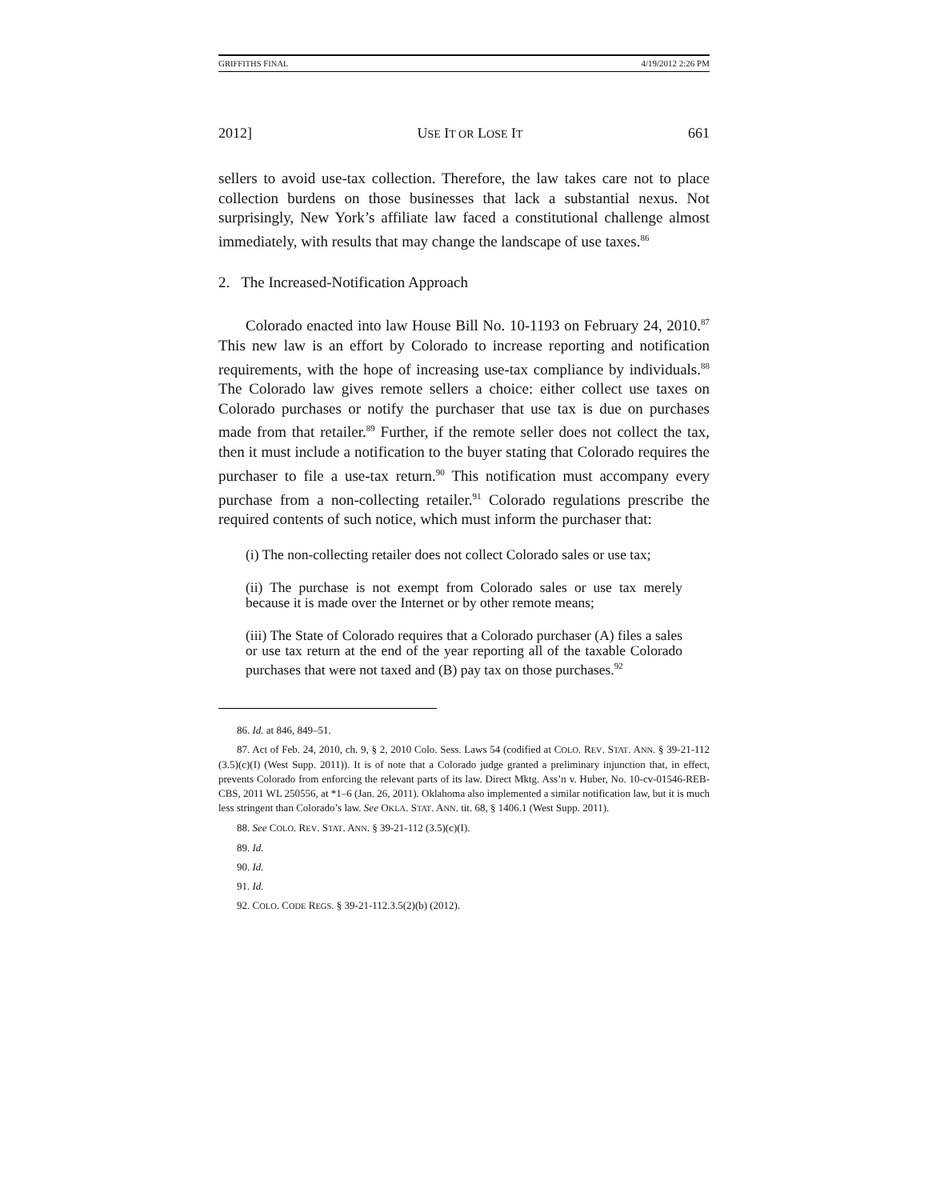GRIFFITHS FINAL 4/19/2012 2:26 PM
2012] USE IT OR LOSE IT 661
sellers to avoid use-tax collection. Therefore, the law takes care not to place collection burdens on those businesses that lack a substantial nexus. Not surprisingly, New York’s affiliate law faced a constitutional challenge almost immediately, with results that may change the landscape of use taxes.<sup>86</sup>
2. The Increased-Notification Approach
Colorado enacted into law House Bill No. 10-1193 on February 24, 2010.<sup>87</sup> This new law is an effort by Colorado to increase reporting and notification requirements, with the hope of increasing use-tax compliance by individuals.<sup>88</sup> The Colorado law gives remote sellers a choice: either collect use taxes on Colorado purchases or notify the purchaser that use tax is due on purchases made from that retailer.<sup>89</sup> Further, if the remote seller does not collect the tax, then it must include a notification to the buyer stating that Colorado requires the purchaser to file a use-tax return.<sup>90</sup> This notification must accompany every purchase from a non-collecting retailer.<sup>91</sup> Colorado regulations prescribe the required contents of such notice, which must inform the purchaser that:
(i) The non-collecting retailer does not collect Colorado sales or use tax;
(ii) The purchase is not exempt from Colorado sales or use tax merely because it is made over the Internet or by other remote means;
(iii) The State of Colorado requires that a Colorado purchaser (A) files a sales or use tax return at the end of the year reporting all of the taxable Colorado purchases that were not taxed and (B) pay tax on those purchases.<sup>92</sup>
86. Id. at 846, 849–51.
87. Act of Feb. 24, 2010, ch. 9, § 2, 2010 Colo. Sess. Laws 54 (codified at COLO. REV. STAT. ANN. § 39-21-112 (3.5)(c)(I) (West Supp. 2011)). It is of note that a Colorado judge granted a preliminary injunction that, in effect, prevents Colorado from enforcing the relevant parts of its law. Direct Mktg. Ass’n v. Huber, No. 10-cv-01546-REB-CBS, 2011 WL 250556, at *1–6 (Jan. 26, 2011). Oklahoma also implemented a similar notification law, but it is much less stringent than Colorado’s law. See OKLA. STAT. ANN. tit. 68, § 1406.1 (West Supp. 2011).
88. See COLO. REV. STAT. ANN. § 39-21-112 (3.5)(c)(I).
89. Id.
90. Id.
91. Id.
92. COLO. CODE REGS. § 39-21-112.3.5(2)(b) (2012).